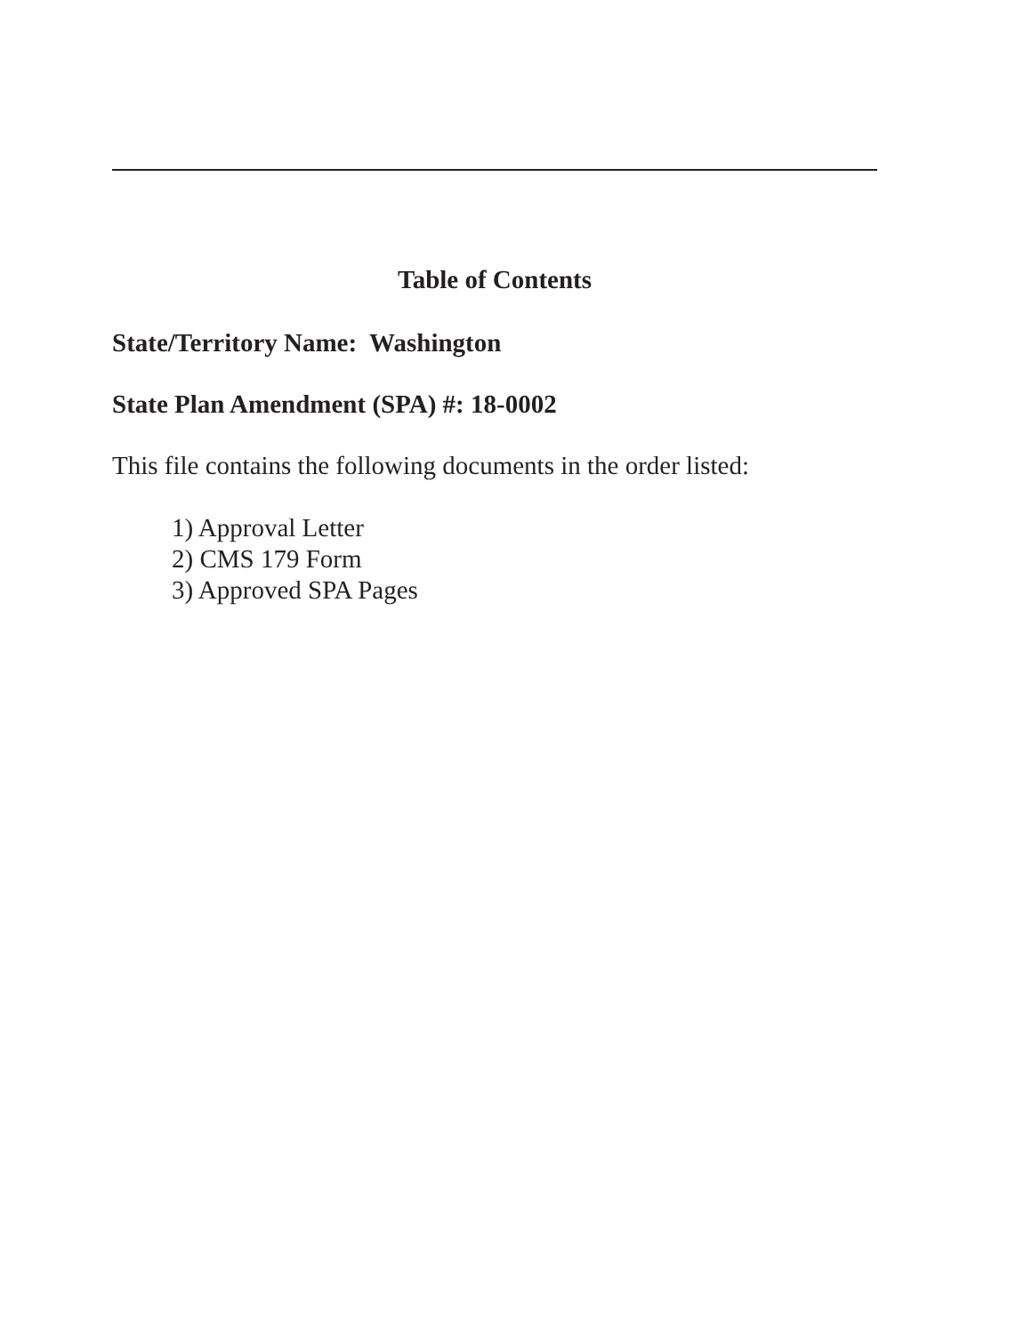Table of Contents
State/Territory Name: Washington
State Plan Amendment (SPA) #: 18-0002
This file contains the following documents in the order listed:
1) Approval Letter
2) CMS 179 Form
3) Approved SPA Pages